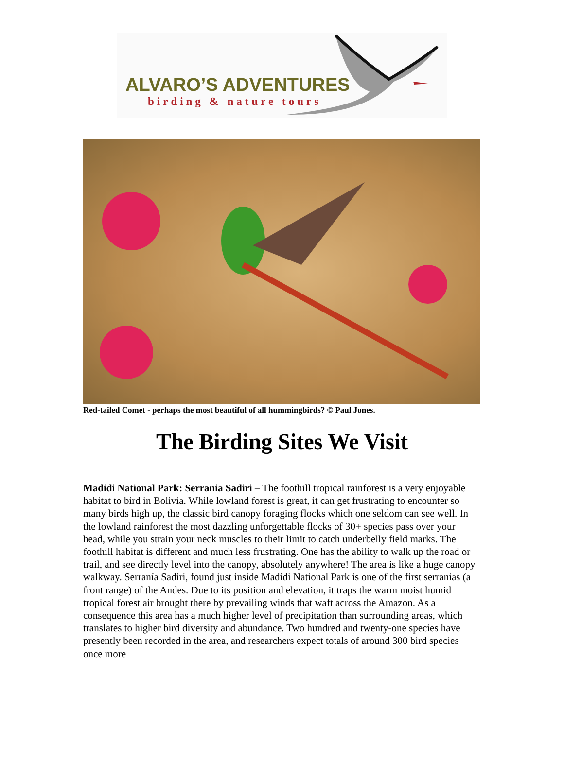ALVARO’S ADVENTURES
birding & nature tours
Red-tailed Comet - perhaps the most beautiful of all hummingbirds? © Paul Jones.
The Birding Sites We Visit
Madidi National Park: Serrania Sadiri – The foothill tropical rainforest is a very enjoyable habitat to bird in Bolivia. While lowland forest is great, it can get frustrating to encounter so many birds high up, the classic bird canopy foraging flocks which one seldom can see well. In the lowland rainforest the most dazzling unforgettable flocks of 30+ species pass over your head, while you strain your neck muscles to their limit to catch underbelly field marks. The foothill habitat is different and much less frustrating. One has the ability to walk up the road or trail, and see directly level into the canopy, absolutely anywhere! The area is like a huge canopy walkway. Serranía Sadiri, found just inside Madidi National Park is one of the first serranias (a front range) of the Andes. Due to its position and elevation, it traps the warm moist humid tropical forest air brought there by prevailing winds that waft across the Amazon. As a consequence this area has a much higher level of precipitation than surrounding areas, which translates to higher bird diversity and abundance. Two hundred and twenty-one species have presently been recorded in the area, and researchers expect totals of around 300 bird species once more